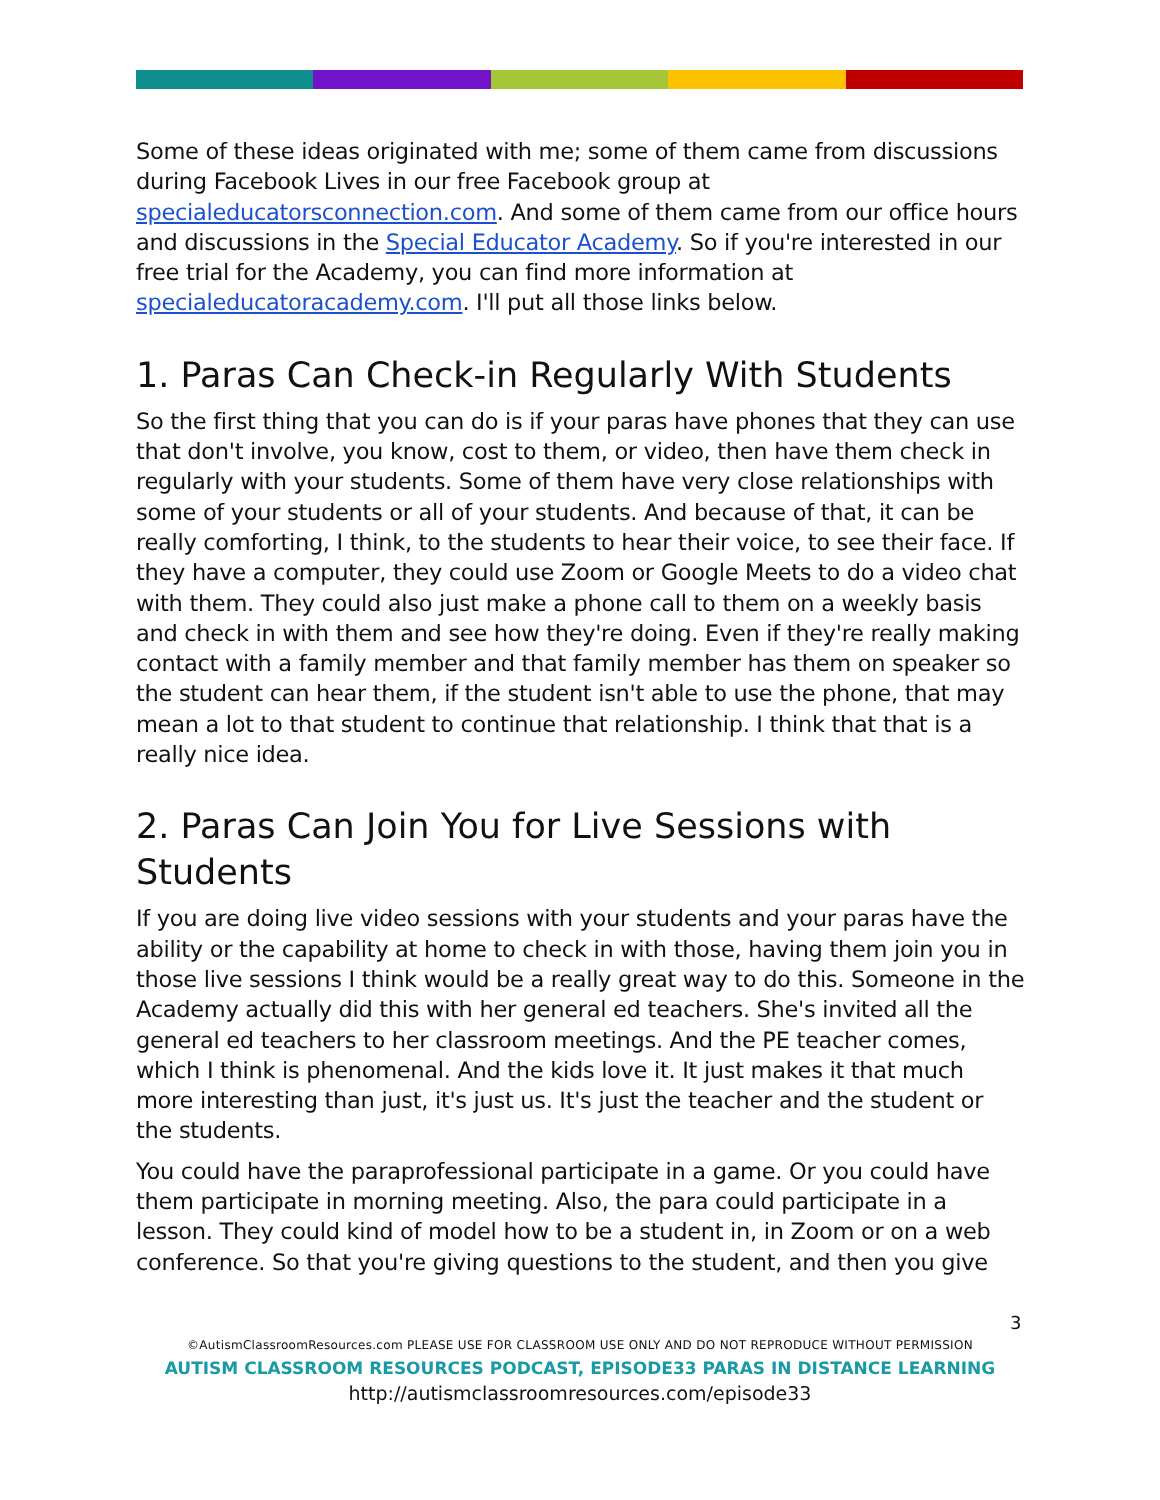Some of these ideas originated with me; some of them came from discussions during Facebook Lives in our free Facebook group at specialeducatorsconnection.com. And some of them came from our office hours and discussions in the Special Educator Academy. So if you're interested in our free trial for the Academy, you can find more information at specialeducatoracademy.com. I'll put all those links below.
1. Paras Can Check-in Regularly With Students
So the first thing that you can do is if your paras have phones that they can use that don't involve, you know, cost to them, or video, then have them check in regularly with your students. Some of them have very close relationships with some of your students or all of your students. And because of that, it can be really comforting, I think, to the students to hear their voice, to see their face. If they have a computer, they could use Zoom or Google Meets to do a video chat with them. They could also just make a phone call to them on a weekly basis and check in with them and see how they're doing. Even if they're really making contact with a family member and that family member has them on speaker so the student can hear them, if the student isn't able to use the phone, that may mean a lot to that student to continue that relationship. I think that that is a really nice idea.
2. Paras Can Join You for Live Sessions with Students
If you are doing live video sessions with your students and your paras have the ability or the capability at home to check in with those, having them join you in those live sessions I think would be a really great way to do this. Someone in the Academy actually did this with her general ed teachers. She's invited all the general ed teachers to her classroom meetings. And the PE teacher comes, which I think is phenomenal. And the kids love it. It just makes it that much more interesting than just, it's just us. It's just the teacher and the student or the students.
You could have the paraprofessional participate in a game. Or you could have them participate in morning meeting. Also, the para could participate in a lesson. They could kind of model how to be a student in, in Zoom or on a web conference. So that you're giving questions to the student, and then you give
3
©AutismClassroomResources.com PLEASE USE FOR CLASSROOM USE ONLY AND DO NOT REPRODUCE WITHOUT PERMISSION
AUTISM CLASSROOM RESOURCES PODCAST, EPISODE33 PARAS IN DISTANCE LEARNING
http://autismclassroomresources.com/episode33